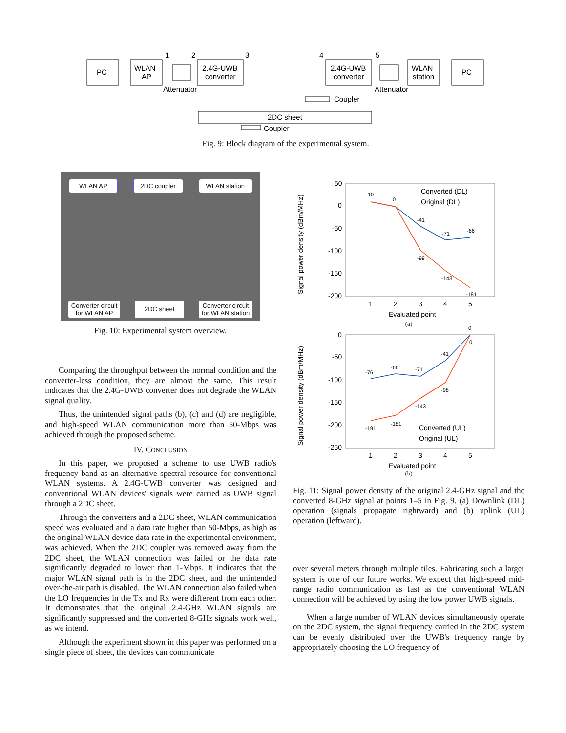PC
WLAN
AP
2.4G-UWB
converter
1
2
3
4
5
Attenuator
2.4G-UWB
converter
WLAN
station
PC
Attenuator
Coupler
2DC sheet
Coupler
Fig. 9: Block diagram of the experimental system.
WLAN AP 2DC coupler WLAN station
Converter circuit
for WLAN AP 2DC sheet Converter circuit
for WLAN station
Fig. 10: Experimental system overview.
50
0
-50
-100
-150
-200
1
2
3
4
5
Evaluated point
10
0
-41
-71
-66
-98
-143
-181
Converted (DL)
Original (DL)
Signal power density (dBm/MHz)
(a)
0
-50
-100
-150
-200
-250
1
2
3
4
5
Evaluated point
-76
-66
-71
-41
0
0
-191
-181
-143
-98
Converted (UL)
Original (UL)
Signal power density (dBm/MHz)
(b)
Fig. 11: Signal power density of the original 2.4-GHz signal and the converted 8-GHz signal at points 1–5 in Fig. 9. (a) Downlink (DL) operation (signals propagate rightward) and (b) uplink (UL) operation (leftward).
over several meters through multiple tiles. Fabricating such a larger system is one of our future works. We expect that high-speed mid-range radio communication as fast as the conventional WLAN connection will be achieved by using the low power UWB signals.
When a large number of WLAN devices simultaneously operate on the 2DC system, the signal frequency carried in the 2DC system can be evenly distributed over the UWB's frequency range by appropriately choosing the LO frequency of
Comparing the throughput between the normal condition and the converter-less condition, they are almost the same. This result indicates that the 2.4G-UWB converter does not degrade the WLAN signal quality.
Thus, the unintended signal paths (b), (c) and (d) are negligible, and high-speed WLAN communication more than 50-Mbps was achieved through the proposed scheme.
IV. CONCLUSION
In this paper, we proposed a scheme to use UWB radio's frequency band as an alternative spectral resource for conventional WLAN systems. A 2.4G-UWB converter was designed and conventional WLAN devices' signals were carried as UWB signal through a 2DC sheet.
Through the converters and a 2DC sheet, WLAN communication speed was evaluated and a data rate higher than 50-Mbps, as high as the original WLAN device data rate in the experimental environment, was achieved. When the 2DC coupler was removed away from the 2DC sheet, the WLAN connection was failed or the data rate significantly degraded to lower than 1-Mbps. It indicates that the major WLAN signal path is in the 2DC sheet, and the unintended over-the-air path is disabled. The WLAN connection also failed when the LO frequencies in the Tx and Rx were different from each other. It demonstrates that the original 2.4-GHz WLAN signals are significantly suppressed and the converted 8-GHz signals work well, as we intend.
Although the experiment shown in this paper was performed on a single piece of sheet, the devices can communicate